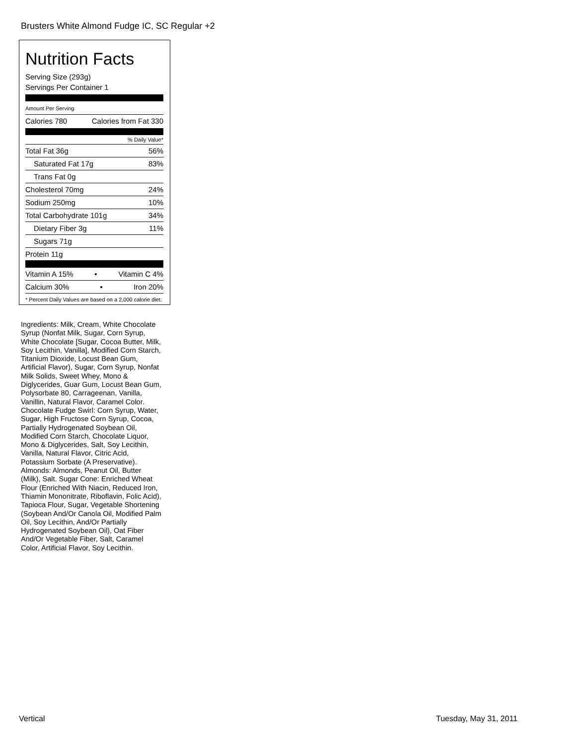Brusters White Almond Fudge IC, SC Regular +2
Nutrition Facts
Serving Size (293g)
Servings Per Container 1
Amount Per Serving
Calories 780 Calories from Fat 330
% Daily Value*
Total Fat 36g 56%
Saturated Fat 17g 83%
Trans Fat 0g
Cholesterol 70mg 24%
Sodium 250mg 10%
Total Carbohydrate 101g 34%
Dietary Fiber 3g 11%
Sugars 71g
Protein 11g
Vitamin A 15% • Vitamin C 4%
Calcium 30% • Iron 20%
* Percent Daily Values are based on a 2,000 calorie diet.
Ingredients: Milk, Cream, White Chocolate Syrup (Nonfat Milk, Sugar, Corn Syrup, White Chocolate [Sugar, Cocoa Butter, Milk, Soy Lecithin, Vanilla], Modified Corn Starch, Titanium Dioxide, Locust Bean Gum, Artificial Flavor), Sugar, Corn Syrup, Nonfat Milk Solids, Sweet Whey, Mono & Diglycerides, Guar Gum, Locust Bean Gum, Polysorbate 80, Carrageenan, Vanilla, Vanillin, Natural Flavor, Caramel Color. Chocolate Fudge Swirl: Corn Syrup, Water, Sugar, High Fructose Corn Syrup, Cocoa, Partially Hydrogenated Soybean Oil, Modified Corn Starch, Chocolate Liquor, Mono & Diglycerides, Salt, Soy Lecithin, Vanilla, Natural Flavor, Citric Acid, Potassium Sorbate (A Preservative). Almonds: Almonds, Peanut Oil, Butter (Milk), Salt. Sugar Cone: Enriched Wheat Flour (Enriched With Niacin, Reduced Iron, Thiamin Mononitrate, Riboflavin, Folic Acid), Tapioca Flour, Sugar, Vegetable Shortening (Soybean And/Or Canola Oil, Modified Palm Oil, Soy Lecithin, And/Or Partially Hydrogenated Soybean Oil), Oat Fiber And/Or Vegetable Fiber, Salt, Caramel Color, Artificial Flavor, Soy Lecithin.
Vertical Tuesday, May 31, 2011